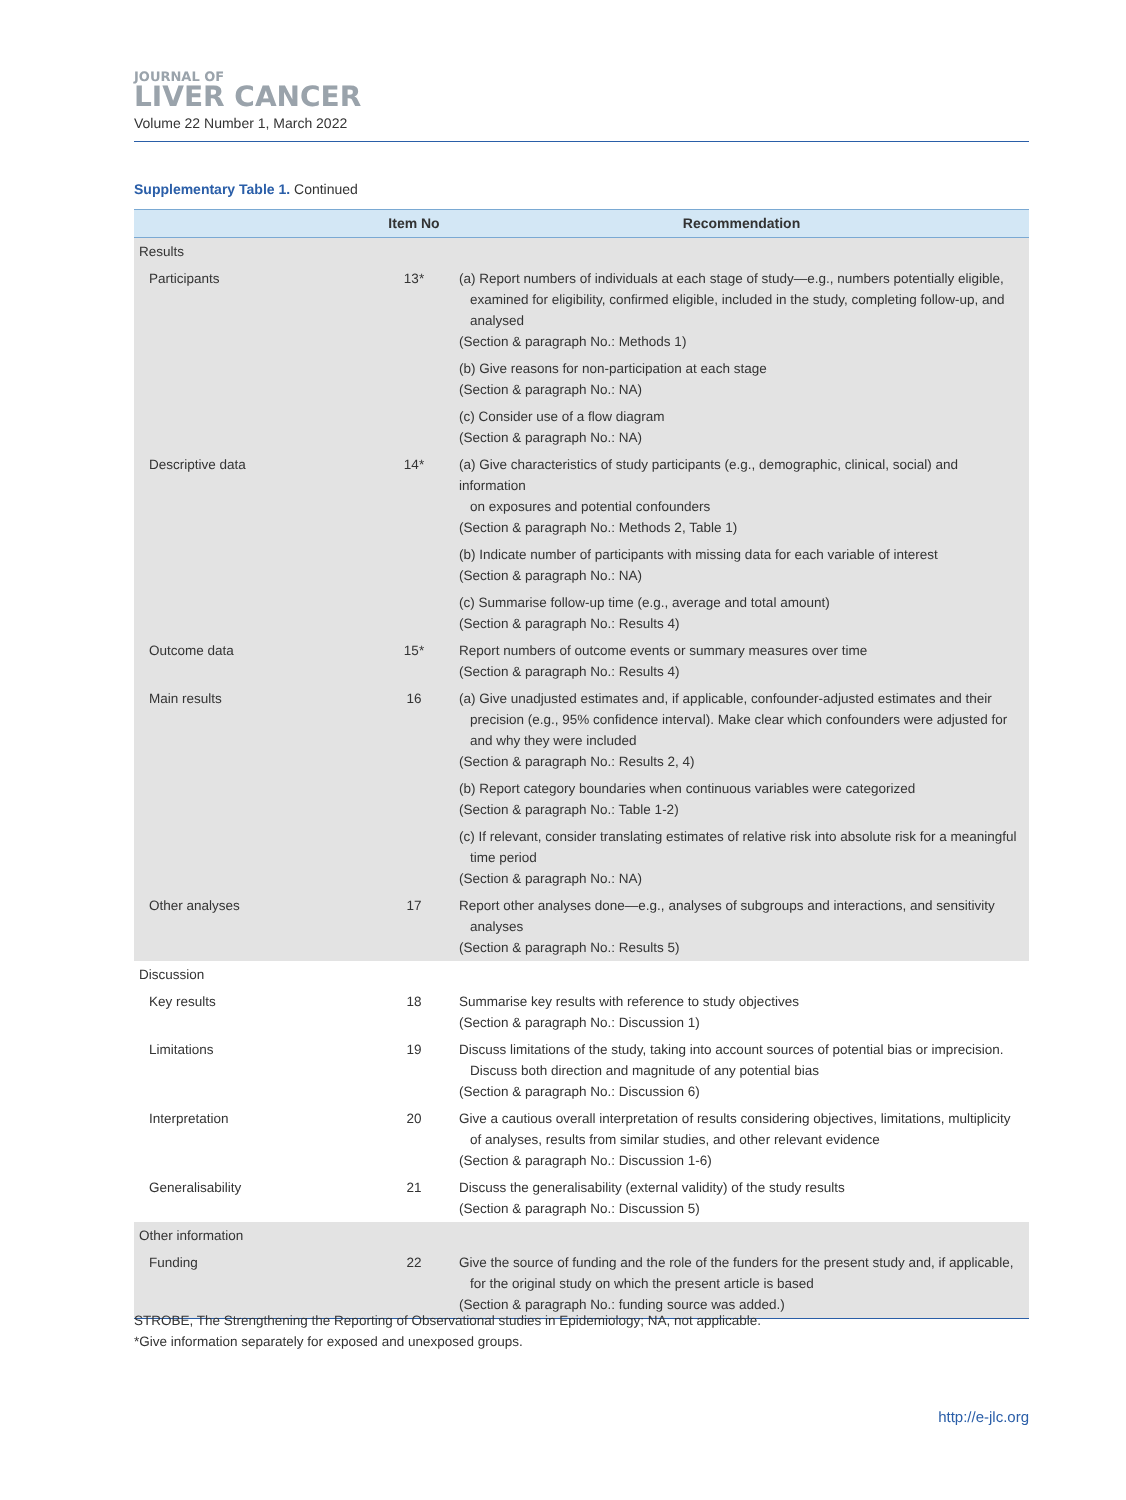JOURNAL OF
LIVER CANCER
Volume 22 Number 1, March 2022
Supplementary Table 1. Continued
| | Item No | Recommendation |
| --- | --- | --- |
| Results | | |
| Participants | 13* | (a) Report numbers of individuals at each stage of study—e.g., numbers potentially eligible, examined for eligibility, confirmed eligible, included in the study, completing follow-up, and analysed (Section & paragraph No.: Methods 1) |
| | | (b) Give reasons for non-participation at each stage (Section & paragraph No.: NA) |
| | | (c) Consider use of a flow diagram (Section & paragraph No.: NA) |
| Descriptive data | 14* | (a) Give characteristics of study participants (e.g., demographic, clinical, social) and information on exposures and potential confounders (Section & paragraph No.: Methods 2, Table 1) |
| | | (b) Indicate number of participants with missing data for each variable of interest (Section & paragraph No.: NA) |
| | | (c) Summarise follow-up time (e.g., average and total amount) (Section & paragraph No.: Results 4) |
| Outcome data | 15* | Report numbers of outcome events or summary measures over time (Section & paragraph No.: Results 4) |
| Main results | 16 | (a) Give unadjusted estimates and, if applicable, confounder-adjusted estimates and their precision (e.g., 95% confidence interval). Make clear which confounders were adjusted for and why they were included (Section & paragraph No.: Results 2, 4) |
| | | (b) Report category boundaries when continuous variables were categorized (Section & paragraph No.: Table 1-2) |
| | | (c) If relevant, consider translating estimates of relative risk into absolute risk for a meaningful time period (Section & paragraph No.: NA) |
| Other analyses | 17 | Report other analyses done—e.g., analyses of subgroups and interactions, and sensitivity analyses (Section & paragraph No.: Results 5) |
| Discussion | | |
| Key results | 18 | Summarise key results with reference to study objectives (Section & paragraph No.: Discussion 1) |
| Limitations | 19 | Discuss limitations of the study, taking into account sources of potential bias or imprecision. Discuss both direction and magnitude of any potential bias (Section & paragraph No.: Discussion 6) |
| Interpretation | 20 | Give a cautious overall interpretation of results considering objectives, limitations, multiplicity of analyses, results from similar studies, and other relevant evidence (Section & paragraph No.: Discussion 1-6) |
| Generalisability | 21 | Discuss the generalisability (external validity) of the study results (Section & paragraph No.: Discussion 5) |
| Other information | | |
| Funding | 22 | Give the source of funding and the role of the funders for the present study and, if applicable, for the original study on which the present article is based (Section & paragraph No.: funding source was added.) |
STROBE, The Strengthening the Reporting of Observational studies in Epidemiology; NA, not applicable.
*Give information separately for exposed and unexposed groups.
http://e-jlc.org